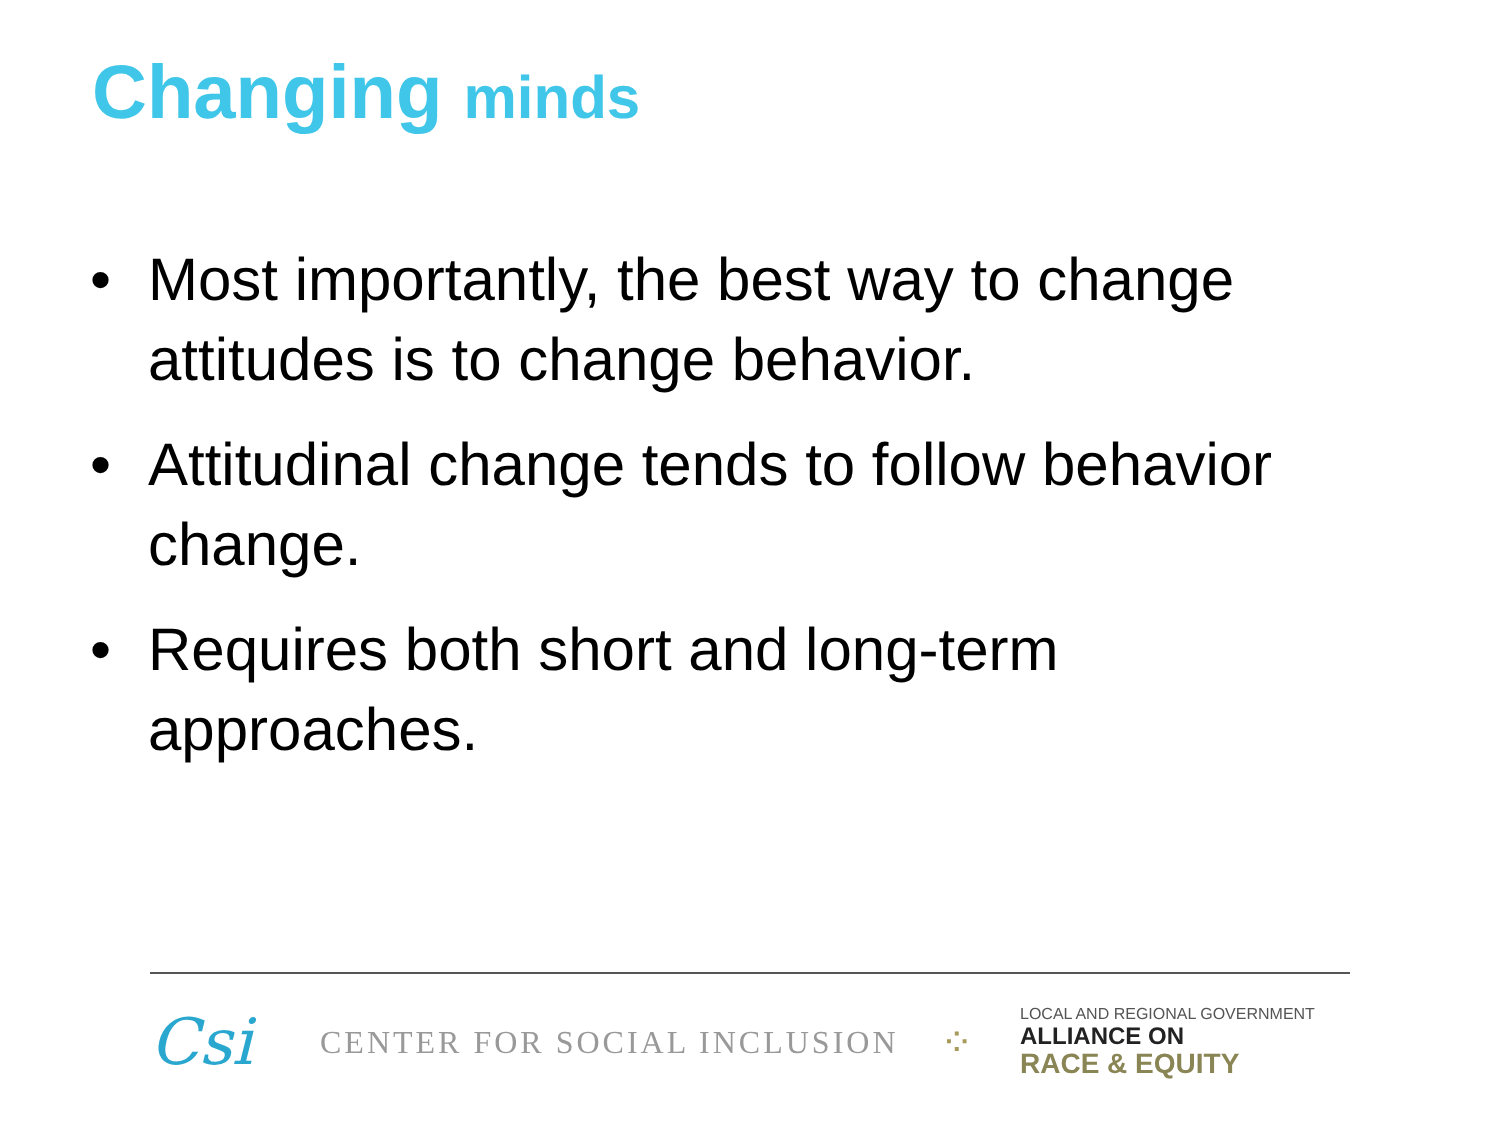Changing minds
• Most importantly, the best way to change attitudes is to change behavior.
• Attitudinal change tends to follow behavior change.
• Requires both short and long-term approaches.
Csi
CENTER FOR SOCIAL INCLUSION
⁘
LOCAL AND REGIONAL GOVERNMENT
ALLIANCE ON
RACE & EQUITY